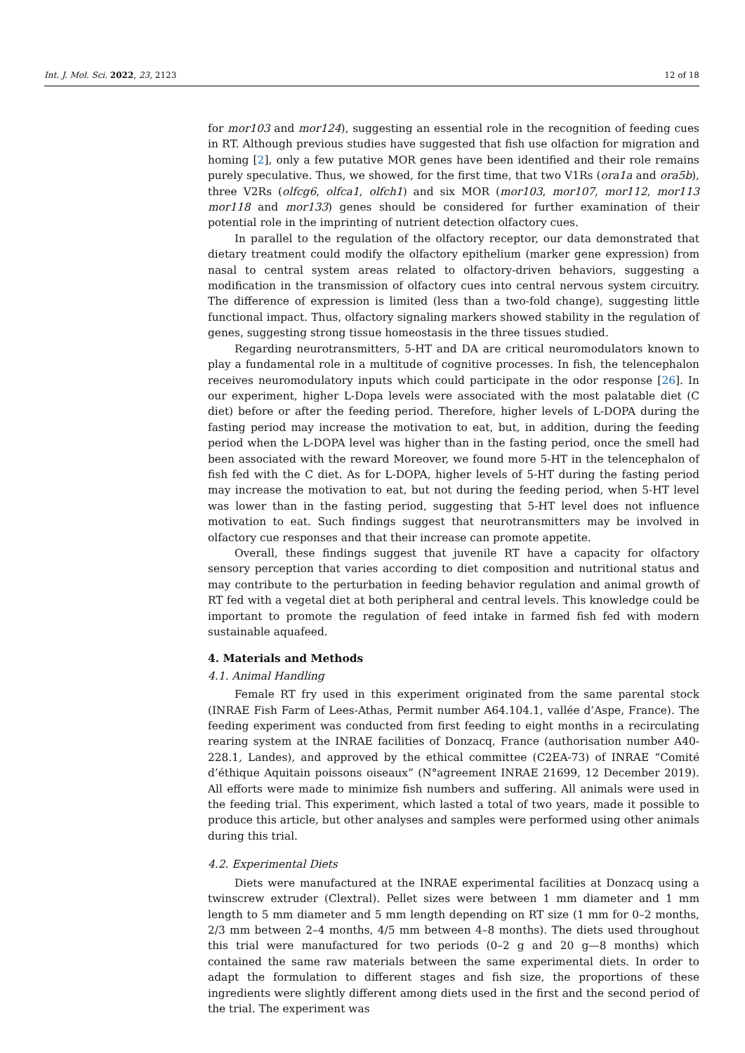Int. J. Mol. Sci. 2022, 23, 2123 12 of 18
for mor103 and mor124), suggesting an essential role in the recognition of feeding cues in RT. Although previous studies have suggested that fish use olfaction for migration and homing [2], only a few putative MOR genes have been identified and their role remains purely speculative. Thus, we showed, for the first time, that two V1Rs (ora1a and ora5b), three V2Rs (olfcg6, olfca1, olfch1) and six MOR (mor103, mor107, mor112, mor113 mor118 and mor133) genes should be considered for further examination of their potential role in the imprinting of nutrient detection olfactory cues.
In parallel to the regulation of the olfactory receptor, our data demonstrated that dietary treatment could modify the olfactory epithelium (marker gene expression) from nasal to central system areas related to olfactory-driven behaviors, suggesting a modification in the transmission of olfactory cues into central nervous system circuitry. The difference of expression is limited (less than a two-fold change), suggesting little functional impact. Thus, olfactory signaling markers showed stability in the regulation of genes, suggesting strong tissue homeostasis in the three tissues studied.
Regarding neurotransmitters, 5-HT and DA are critical neuromodulators known to play a fundamental role in a multitude of cognitive processes. In fish, the telencephalon receives neuromodulatory inputs which could participate in the odor response [26]. In our experiment, higher L-Dopa levels were associated with the most palatable diet (C diet) before or after the feeding period. Therefore, higher levels of L-DOPA during the fasting period may increase the motivation to eat, but, in addition, during the feeding period when the L-DOPA level was higher than in the fasting period, once the smell had been associated with the reward Moreover, we found more 5-HT in the telencephalon of fish fed with the C diet. As for L-DOPA, higher levels of 5-HT during the fasting period may increase the motivation to eat, but not during the feeding period, when 5-HT level was lower than in the fasting period, suggesting that 5-HT level does not influence motivation to eat. Such findings suggest that neurotransmitters may be involved in olfactory cue responses and that their increase can promote appetite.
Overall, these findings suggest that juvenile RT have a capacity for olfactory sensory perception that varies according to diet composition and nutritional status and may contribute to the perturbation in feeding behavior regulation and animal growth of RT fed with a vegetal diet at both peripheral and central levels. This knowledge could be important to promote the regulation of feed intake in farmed fish fed with modern sustainable aquafeed.
4. Materials and Methods
4.1. Animal Handling
Female RT fry used in this experiment originated from the same parental stock (INRAE Fish Farm of Lees-Athas, Permit number A64.104.1, vallée d’Aspe, France). The feeding experiment was conducted from first feeding to eight months in a recirculating rearing system at the INRAE facilities of Donzacq, France (authorisation number A40-228.1, Landes), and approved by the ethical committee (C2EA-73) of INRAE “Comité d’éthique Aquitain poissons oiseaux” (N°agreement INRAE 21699, 12 December 2019). All efforts were made to minimize fish numbers and suffering. All animals were used in the feeding trial. This experiment, which lasted a total of two years, made it possible to produce this article, but other analyses and samples were performed using other animals during this trial.
4.2. Experimental Diets
Diets were manufactured at the INRAE experimental facilities at Donzacq using a twinscrew extruder (Clextral). Pellet sizes were between 1 mm diameter and 1 mm length to 5 mm diameter and 5 mm length depending on RT size (1 mm for 0–2 months, 2/3 mm between 2–4 months, 4/5 mm between 4–8 months). The diets used throughout this trial were manufactured for two periods (0–2 g and 20 g—8 months) which contained the same raw materials between the same experimental diets. In order to adapt the formulation to different stages and fish size, the proportions of these ingredients were slightly different among diets used in the first and the second period of the trial. The experiment was